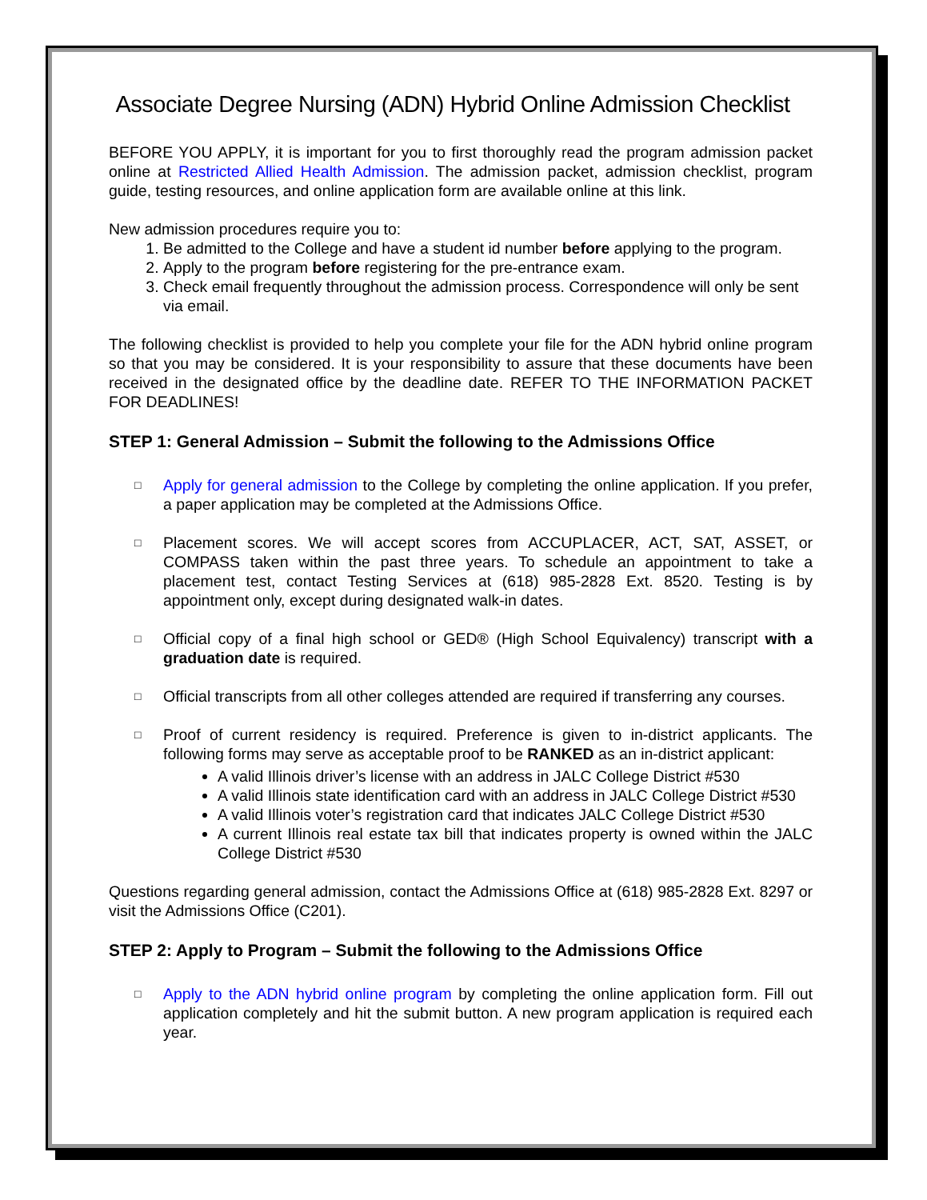Associate Degree Nursing (ADN) Hybrid Online Admission Checklist
BEFORE YOU APPLY, it is important for you to first thoroughly read the program admission packet online at Restricted Allied Health Admission. The admission packet, admission checklist, program guide, testing resources, and online application form are available online at this link.
New admission procedures require you to:
1. Be admitted to the College and have a student id number before applying to the program.
2. Apply to the program before registering for the pre-entrance exam.
3. Check email frequently throughout the admission process. Correspondence will only be sent via email.
The following checklist is provided to help you complete your file for the ADN hybrid online program so that you may be considered. It is your responsibility to assure that these documents have been received in the designated office by the deadline date. REFER TO THE INFORMATION PACKET FOR DEADLINES!
STEP 1: General Admission – Submit the following to the Admissions Office
□
Apply for general admission to the College by completing the online application. If you prefer, a paper application may be completed at the Admissions Office.
□
Placement scores. We will accept scores from ACCUPLACER, ACT, SAT, ASSET, or COMPASS taken within the past three years. To schedule an appointment to take a placement test, contact Testing Services at (618) 985-2828 Ext. 8520. Testing is by appointment only, except during designated walk-in dates.
□
Official copy of a final high school or GED® (High School Equivalency) transcript with a graduation date is required.
□
Official transcripts from all other colleges attended are required if transferring any courses.
□
Proof of current residency is required. Preference is given to in-district applicants. The following forms may serve as acceptable proof to be RANKED as an in-district applicant:
A valid Illinois driver’s license with an address in JALC College District #530
A valid Illinois state identification card with an address in JALC College District #530
A valid Illinois voter’s registration card that indicates JALC College District #530
A current Illinois real estate tax bill that indicates property is owned within the JALC College District #530
Questions regarding general admission, contact the Admissions Office at (618) 985-2828 Ext. 8297 or visit the Admissions Office (C201).
STEP 2: Apply to Program – Submit the following to the Admissions Office
□
Apply to the ADN hybrid online program by completing the online application form. Fill out application completely and hit the submit button. A new program application is required each year.